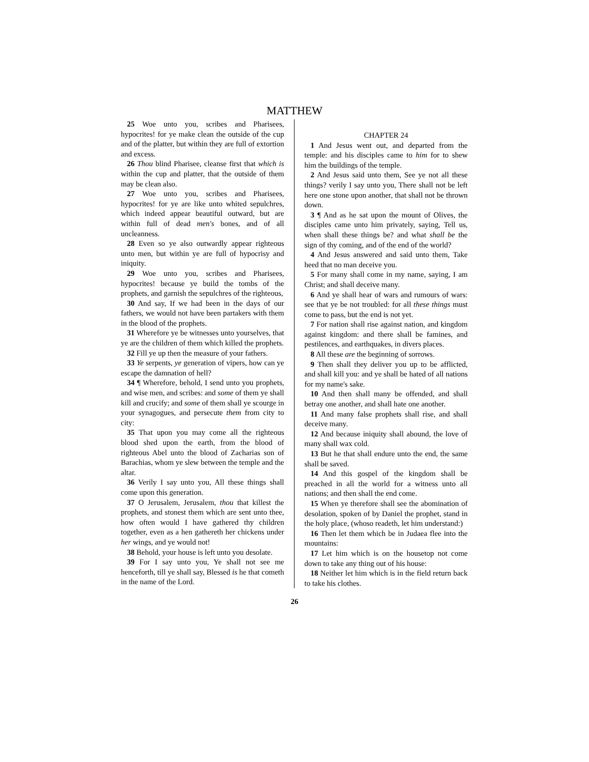MATTHEW
25 Woe unto you, scribes and Pharisees, hypocrites! for ye make clean the outside of the cup and of the platter, but within they are full of extortion and excess.
26 Thou blind Pharisee, cleanse first that which is within the cup and platter, that the outside of them may be clean also.
27 Woe unto you, scribes and Pharisees, hypocrites! for ye are like unto whited sepulchres, which indeed appear beautiful outward, but are within full of dead men's bones, and of all uncleanness.
28 Even so ye also outwardly appear righteous unto men, but within ye are full of hypocrisy and iniquity.
29 Woe unto you, scribes and Pharisees, hypocrites! because ye build the tombs of the prophets, and garnish the sepulchres of the righteous,
30 And say, If we had been in the days of our fathers, we would not have been partakers with them in the blood of the prophets.
31 Wherefore ye be witnesses unto yourselves, that ye are the children of them which killed the prophets.
32 Fill ye up then the measure of your fathers.
33 Ye serpents, ye generation of vipers, how can ye escape the damnation of hell?
34 ¶ Wherefore, behold, I send unto you prophets, and wise men, and scribes: and some of them ye shall kill and crucify; and some of them shall ye scourge in your synagogues, and persecute them from city to city:
35 That upon you may come all the righteous blood shed upon the earth, from the blood of righteous Abel unto the blood of Zacharias son of Barachias, whom ye slew between the temple and the altar.
36 Verily I say unto you, All these things shall come upon this generation.
37 O Jerusalem, Jerusalem, thou that killest the prophets, and stonest them which are sent unto thee, how often would I have gathered thy children together, even as a hen gathereth her chickens under her wings, and ye would not!
38 Behold, your house is left unto you desolate.
39 For I say unto you, Ye shall not see me henceforth, till ye shall say, Blessed is he that cometh in the name of the Lord.
CHAPTER 24
1 And Jesus went out, and departed from the temple: and his disciples came to him for to shew him the buildings of the temple.
2 And Jesus said unto them, See ye not all these things? verily I say unto you, There shall not be left here one stone upon another, that shall not be thrown down.
3 ¶ And as he sat upon the mount of Olives, the disciples came unto him privately, saying, Tell us, when shall these things be? and what shall be the sign of thy coming, and of the end of the world?
4 And Jesus answered and said unto them, Take heed that no man deceive you.
5 For many shall come in my name, saying, I am Christ; and shall deceive many.
6 And ye shall hear of wars and rumours of wars: see that ye be not troubled: for all these things must come to pass, but the end is not yet.
7 For nation shall rise against nation, and kingdom against kingdom: and there shall be famines, and pestilences, and earthquakes, in divers places.
8 All these are the beginning of sorrows.
9 Then shall they deliver you up to be afflicted, and shall kill you: and ye shall be hated of all nations for my name's sake.
10 And then shall many be offended, and shall betray one another, and shall hate one another.
11 And many false prophets shall rise, and shall deceive many.
12 And because iniquity shall abound, the love of many shall wax cold.
13 But he that shall endure unto the end, the same shall be saved.
14 And this gospel of the kingdom shall be preached in all the world for a witness unto all nations; and then shall the end come.
15 When ye therefore shall see the abomination of desolation, spoken of by Daniel the prophet, stand in the holy place, (whoso readeth, let him understand:)
16 Then let them which be in Judaea flee into the mountains:
17 Let him which is on the housetop not come down to take any thing out of his house:
18 Neither let him which is in the field return back to take his clothes.
26